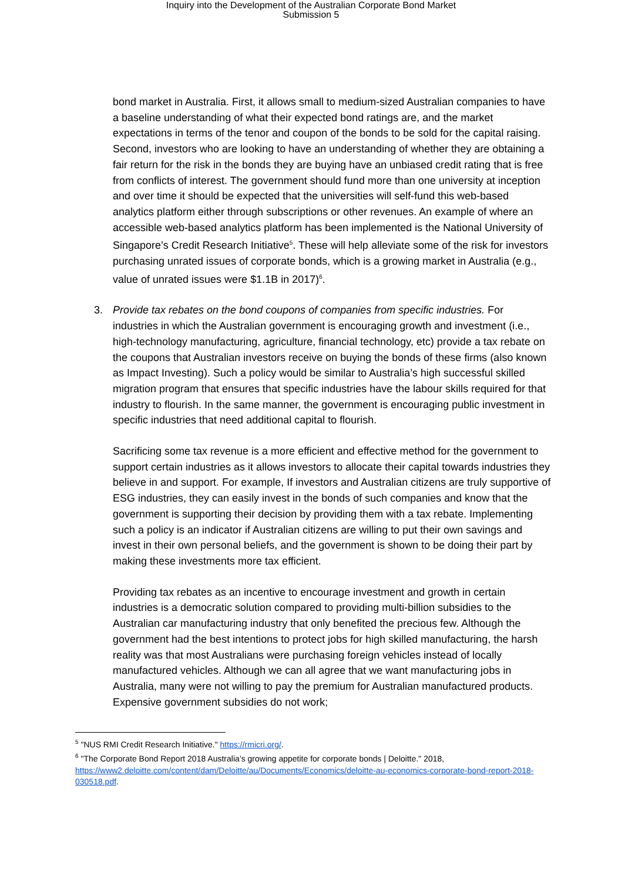Inquiry into the Development of the Australian Corporate Bond Market
Submission 5
bond market in Australia. First, it allows small to medium-sized Australian companies to have a baseline understanding of what their expected bond ratings are, and the market expectations in terms of the tenor and coupon of the bonds to be sold for the capital raising. Second, investors who are looking to have an understanding of whether they are obtaining a fair return for the risk in the bonds they are buying have an unbiased credit rating that is free from conflicts of interest. The government should fund more than one university at inception and over time it should be expected that the universities will self-fund this web-based analytics platform either through subscriptions or other revenues. An example of where an accessible web-based analytics platform has been implemented is the National University of Singapore’s Credit Research Initiative<sup>5</sup>. These will help alleviate some of the risk for investors purchasing unrated issues of corporate bonds, which is a growing market in Australia (e.g., value of unrated issues were $1.1B in 2017)<sup>6</sup>.
3. Provide tax rebates on the bond coupons of companies from specific industries. For industries in which the Australian government is encouraging growth and investment (i.e., high-technology manufacturing, agriculture, financial technology, etc) provide a tax rebate on the coupons that Australian investors receive on buying the bonds of these firms (also known as Impact Investing). Such a policy would be similar to Australia’s high successful skilled migration program that ensures that specific industries have the labour skills required for that industry to flourish. In the same manner, the government is encouraging public investment in specific industries that need additional capital to flourish.
Sacrificing some tax revenue is a more efficient and effective method for the government to support certain industries as it allows investors to allocate their capital towards industries they believe in and support. For example, If investors and Australian citizens are truly supportive of ESG industries, they can easily invest in the bonds of such companies and know that the government is supporting their decision by providing them with a tax rebate. Implementing such a policy is an indicator if Australian citizens are willing to put their own savings and invest in their own personal beliefs, and the government is shown to be doing their part by making these investments more tax efficient.
Providing tax rebates as an incentive to encourage investment and growth in certain industries is a democratic solution compared to providing multi-billion subsidies to the Australian car manufacturing industry that only benefited the precious few. Although the government had the best intentions to protect jobs for high skilled manufacturing, the harsh reality was that most Australians were purchasing foreign vehicles instead of locally manufactured vehicles. Although we can all agree that we want manufacturing jobs in Australia, many were not willing to pay the premium for Australian manufactured products. Expensive government subsidies do not work;
<sup>5</sup> "NUS RMI Credit Research Initiative." https://rmicri.org/.
<sup>6</sup> "The Corporate Bond Report 2018 Australia’s growing appetite for corporate bonds | Deloitte." 2018, https://www2.deloitte.com/content/dam/Deloitte/au/Documents/Economics/deloitte-au-economics-corporate-bond-report-2018-030518.pdf.